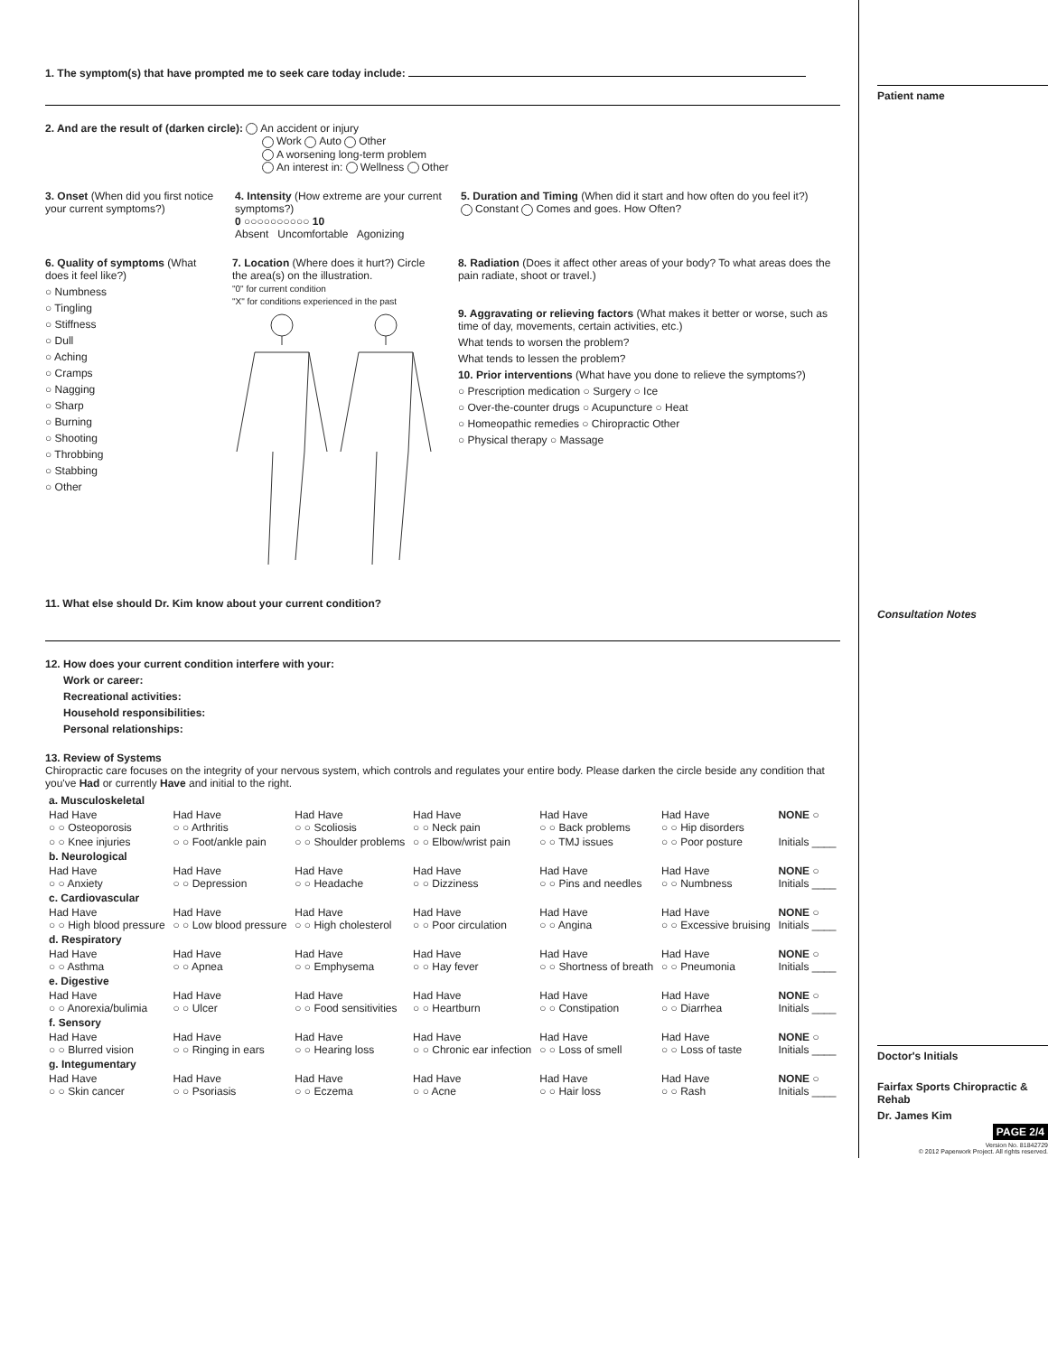1. The symptom(s) that have prompted me to seek care today include:
2. And are the result of (darken circle): An accident or injury
Work Auto Other
A worsening long-term problem
An interest in: Wellness Other
3. Onset (When did you first notice your current symptoms?)
4. Intensity (How extreme are your current symptoms?)
0 ○○○○○○○○○○ 10
Absent Uncomfortable Agonizing
5. Duration and Timing (When did it start and how often do you feel it?)
Constant Comes and goes. How Often?
6. Quality of symptoms (What does it feel like?)
○ Numbness
○ Tingling
○ Stiffness
○ Dull
○ Aching
○ Cramps
○ Nagging
○ Sharp
○ Burning
○ Shooting
○ Throbbing
○ Stabbing
○ Other
7. Location (Where does it hurt?) Circle the area(s) on the illustration.
"0" for current condition
"X" for conditions experienced in the past
8. Radiation (Does it affect other areas of your body? To what areas does the pain radiate, shoot or travel.)
9. Aggravating or relieving factors (What makes it better or worse, such as time of day, movements, certain activities, etc.)
What tends to worsen the problem?
What tends to lessen the problem?
10. Prior interventions (What have you done to relieve the symptoms?)
○ Prescription medication ○ Surgery ○ Ice
○ Over-the-counter drugs ○ Acupuncture ○ Heat
○ Homeopathic remedies ○ Chiropractic Other
○ Physical therapy ○ Massage
11. What else should Dr. Kim know about your current condition?
12. How does your current condition interfere with your:
Work or career:
Recreational activities:
Household responsibilities:
Personal relationships:
13. Review of Systems
Chiropractic care focuses on the integrity of your nervous system, which controls and regulates your entire body. Please darken the circle beside any condition that you've Had or currently Have and initial to the right.
| a. Musculoskeletal | | | | | | |
| Had Have ○ ○ Osteoporosis | Had Have ○ ○ Arthritis | Had Have ○ ○ Scoliosis | Had Have ○ ○ Neck pain | Had Have ○ ○ Back problems | Had Have ○ ○ Hip disorders | NONE ○ |
| ○ ○ Knee injuries | ○ ○ Foot/ankle pain | ○ ○ Shoulder problems | ○ ○ Elbow/wrist pain | ○ ○ TMJ issues | ○ ○ Poor posture | Initials ____ |
| b. Neurological | | | | | | |
| Had Have ○ ○ Anxiety | Had Have ○ ○ Depression | Had Have ○ ○ Headache | Had Have ○ ○ Dizziness | Had Have ○ ○ Pins and needles | Had Have ○ ○ Numbness | NONE ○ Initials ____ |
| c. Cardiovascular | | | | | | |
| Had Have ○ ○ High blood pressure | Had Have ○ ○ Low blood pressure | Had Have ○ ○ High cholesterol | Had Have ○ ○ Poor circulation | Had Have ○ ○ Angina | Had Have ○ ○ Excessive bruising | NONE ○ Initials ____ |
| d. Respiratory | | | | | | |
| Had Have ○ ○ Asthma | Had Have ○ ○ Apnea | Had Have ○ ○ Emphysema | Had Have ○ ○ Hay fever | Had Have ○ ○ Shortness of breath | Had Have ○ ○ Pneumonia | NONE ○ Initials ____ |
| e. Digestive | | | | | | |
| Had Have ○ ○ Anorexia/bulimia | Had Have ○ ○ Ulcer | Had Have ○ ○ Food sensitivities | Had Have ○ ○ Heartburn | Had Have ○ ○ Constipation | Had Have ○ ○ Diarrhea | NONE ○ Initials ____ |
| f. Sensory | | | | | | |
| Had Have ○ ○ Blurred vision | Had Have ○ ○ Ringing in ears | Had Have ○ ○ Hearing loss | Had Have ○ ○ Chronic ear infection | Had Have ○ ○ Loss of smell | Had Have ○ ○ Loss of taste | NONE ○ Initials ____ |
| g. Integumentary | | | | | | |
| Had Have ○ ○ Skin cancer | Had Have ○ ○ Psoriasis | Had Have ○ ○ Eczema | Had Have ○ ○ Acne | Had Have ○ ○ Hair loss | Had Have ○ ○ Rash | NONE ○ Initials ____ |
Patient name
Consultation Notes
Doctor's Initials
Fairfax Sports Chiropractic & Rehab
Dr. James Kim
PAGE 2/4
Version No. 81842729
© 2012 Paperwork Project. All rights reserved.